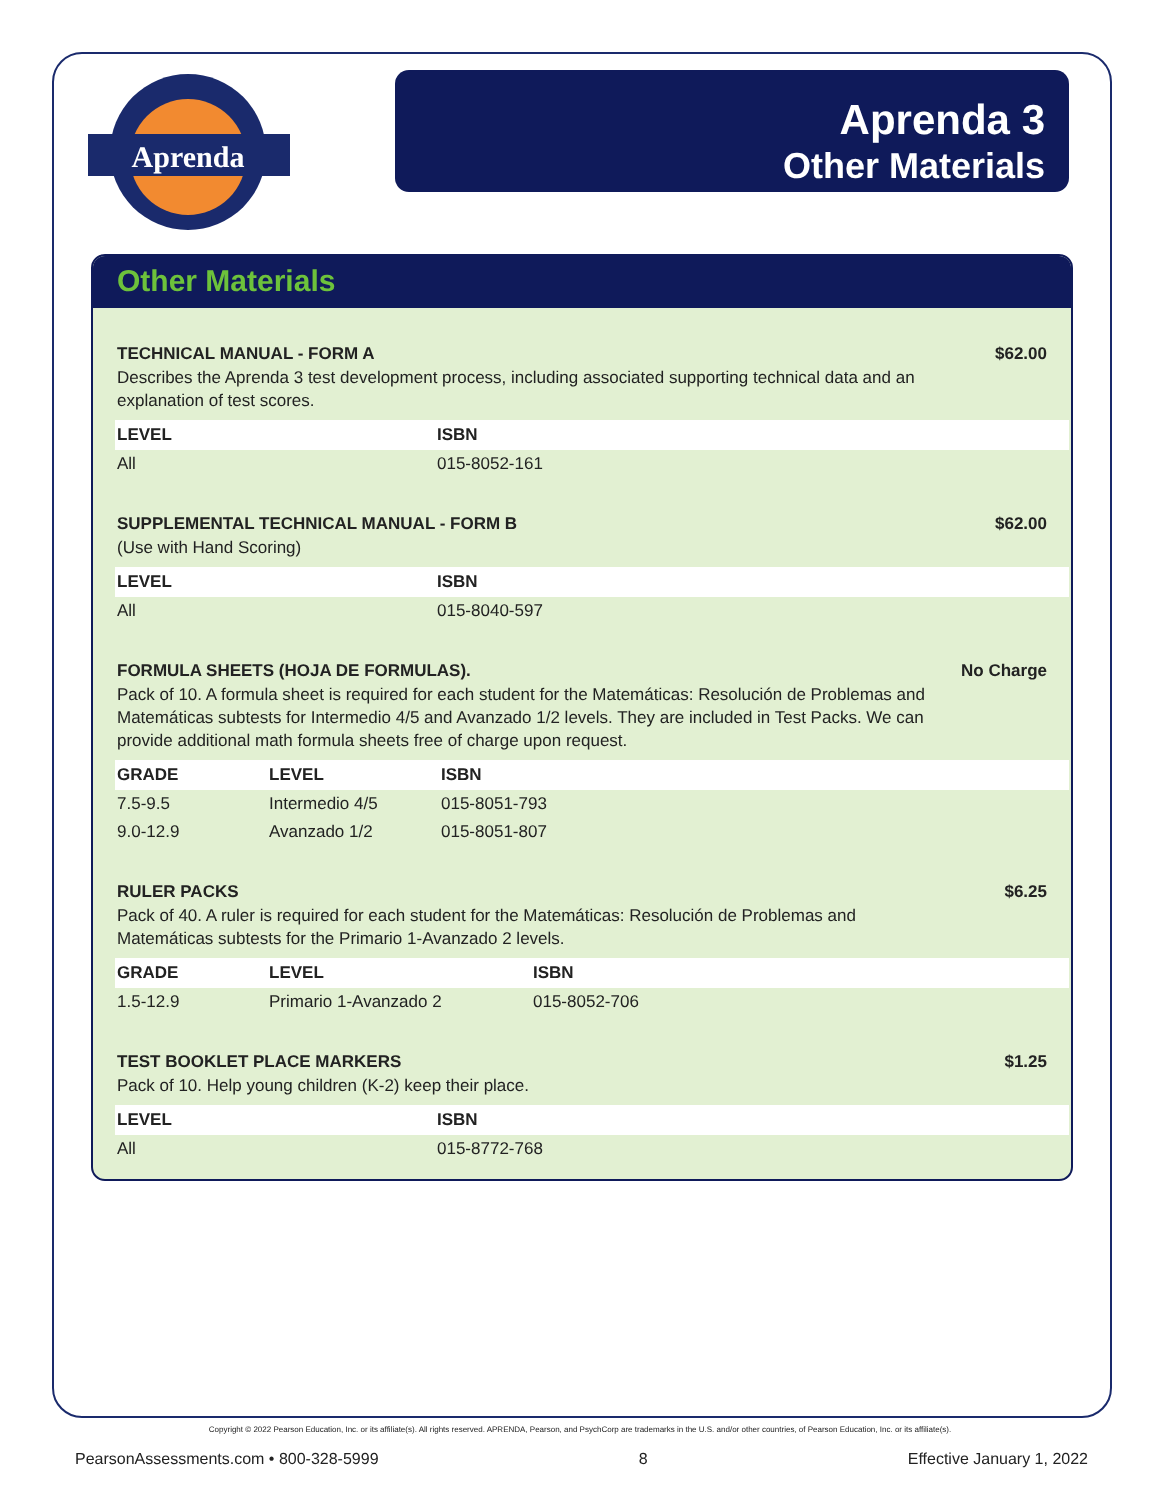Aprenda
Aprenda 3
Other Materials
Other Materials
TECHNICAL MANUAL - FORM A $62.00
Describes the Aprenda 3 test development process, including associated supporting technical data and an explanation of test scores.
| LEVEL | ISBN |
| --- | --- |
| All | 015-8052-161 |
SUPPLEMENTAL TECHNICAL MANUAL - FORM B $62.00
(Use with Hand Scoring)
| LEVEL | ISBN |
| --- | --- |
| All | 015-8040-597 |
FORMULA SHEETS (HOJA DE FORMULAS). No Charge
Pack of 10. A formula sheet is required for each student for the Matemáticas: Resolución de Problemas and Matemáticas subtests for Intermedio 4/5 and Avanzado 1/2 levels. They are included in Test Packs. We can provide additional math formula sheets free of charge upon request.
| GRADE | LEVEL | ISBN |
| --- | --- | --- |
| 7.5-9.5 | Intermedio 4/5 | 015-8051-793 |
| 9.0-12.9 | Avanzado 1/2 | 015-8051-807 |
RULER PACKS $6.25
Pack of 40. A ruler is required for each student for the Matemáticas: Resolución de Problemas and Matemáticas subtests for the Primario 1-Avanzado 2 levels.
| GRADE | LEVEL | ISBN |
| --- | --- | --- |
| 1.5-12.9 | Primario 1-Avanzado 2 | 015-8052-706 |
TEST BOOKLET PLACE MARKERS $1.25
Pack of 10. Help young children (K-2) keep their place.
| LEVEL | ISBN |
| --- | --- |
| All | 015-8772-768 |
Copyright © 2022 Pearson Education, Inc. or its affiliate(s). All rights reserved. APRENDA, Pearson, and PsychCorp are trademarks in the U.S. and/or other countries, of Pearson Education, Inc. or its affiliate(s).
PearsonAssessments.com • 800-328-5999 8 Effective January 1, 2022